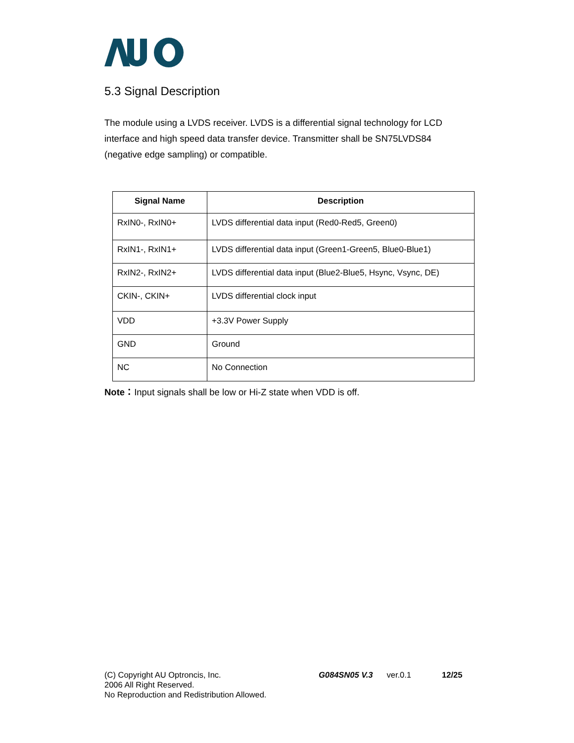5.3 Signal Description
The module using a LVDS receiver. LVDS is a differential signal technology for LCD interface and high speed data transfer device. Transmitter shall be SN75LVDS84 (negative edge sampling) or compatible.
| Signal Name | Description |
| --- | --- |
| RxIN0-, RxIN0+ | LVDS differential data input (Red0-Red5, Green0) |
| RxIN1-, RxIN1+ | LVDS differential data input (Green1-Green5, Blue0-Blue1) |
| RxIN2-, RxIN2+ | LVDS differential data input (Blue2-Blue5, Hsync, Vsync, DE) |
| CKIN-, CKIN+ | LVDS differential clock input |
| VDD | +3.3V Power Supply |
| GND | Ground |
| NC | No Connection |
Note：Input signals shall be low or Hi-Z state when VDD is off.
(C) Copyright AU Optroncis, Inc.
2006 All Right Reserved.
No Reproduction and Redistribution Allowed.
G084SN05 V.3 ver.0.1 12/25